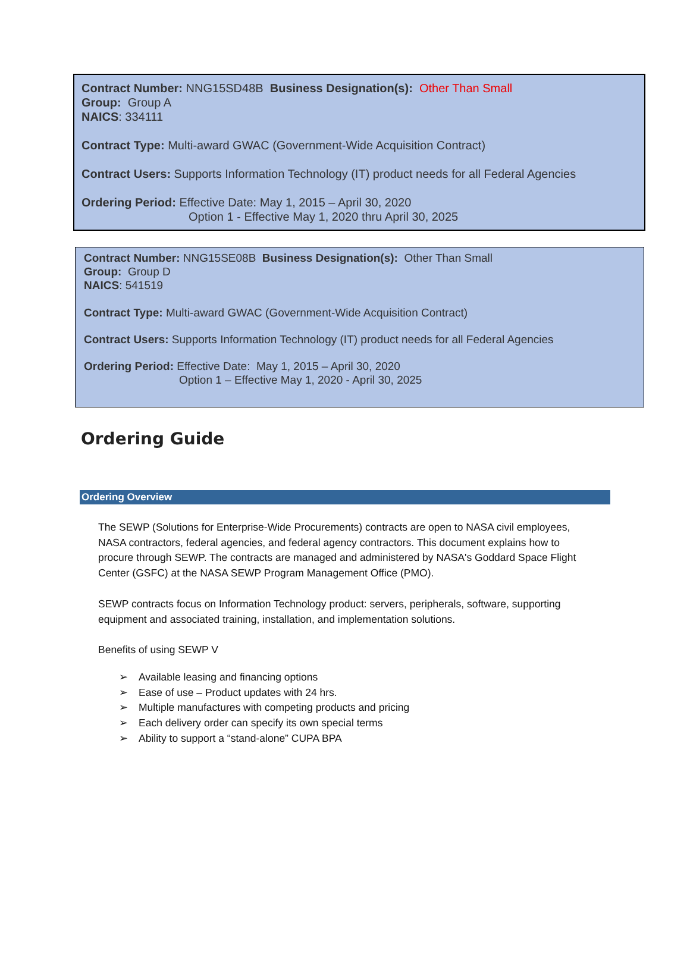Contract Number: NNG15SD48B Business Designation(s): Other Than Small
Group: Group A
NAICS: 334111
Contract Type: Multi-award GWAC (Government-Wide Acquisition Contract)
Contract Users: Supports Information Technology (IT) product needs for all Federal Agencies
Ordering Period: Effective Date: May 1, 2015 – April 30, 2020
Option 1 - Effective May 1, 2020 thru April 30, 2025
Contract Number: NNG15SE08B Business Designation(s): Other Than Small
Group: Group D
NAICS: 541519
Contract Type: Multi-award GWAC (Government-Wide Acquisition Contract)
Contract Users: Supports Information Technology (IT) product needs for all Federal Agencies
Ordering Period: Effective Date: May 1, 2015 – April 30, 2020
Option 1 – Effective May 1, 2020 - April 30, 2025
Ordering Guide
Ordering Overview
The SEWP (Solutions for Enterprise-Wide Procurements) contracts are open to NASA civil employees, NASA contractors, federal agencies, and federal agency contractors. This document explains how to procure through SEWP. The contracts are managed and administered by NASA's Goddard Space Flight Center (GSFC) at the NASA SEWP Program Management Office (PMO).
SEWP contracts focus on Information Technology product: servers, peripherals, software, supporting equipment and associated training, installation, and implementation solutions.
Benefits of using SEWP V
➢ Available leasing and financing options
➢ Ease of use – Product updates with 24 hrs.
➢ Multiple manufactures with competing products and pricing
➢ Each delivery order can specify its own special terms
➢ Ability to support a “stand-alone” CUPA BPA